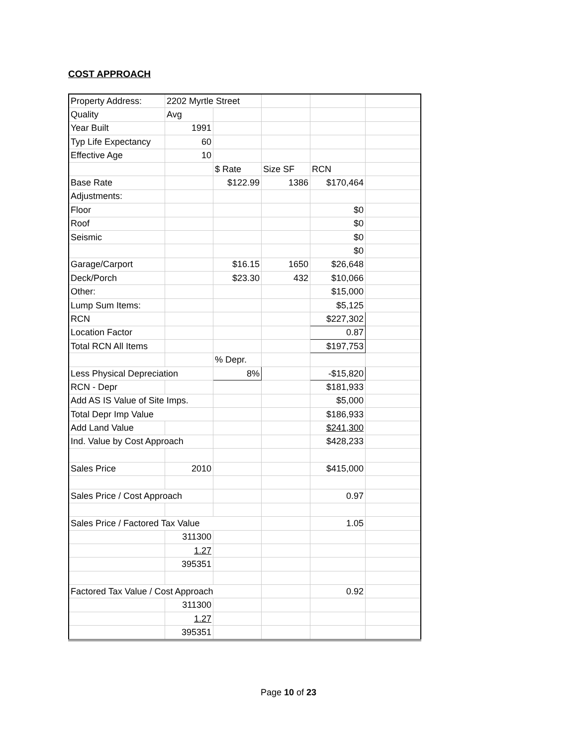COST APPROACH
| Property Address: | 2202 Myrtle Street | | | | |
| Quality | Avg | | | | |
| Year Built | 1991 | | | | |
| Typ Life Expectancy | 60 | | | | |
| Effective Age | 10 | | | | |
| | | $ Rate | Size SF | RCN | |
| Base Rate | | $122.99 | 1386 | $170,464 | |
| Adjustments: | | | | | |
| Floor | | | | $0 | |
| Roof | | | | $0 | |
| Seismic | | | | $0 | |
| | | | | $0 | |
| Garage/Carport | | $16.15 | 1650 | $26,648 | |
| Deck/Porch | | $23.30 | 432 | $10,066 | |
| Other: | | | | $15,000 | |
| Lump Sum Items: | | | | $5,125 | |
| RCN | | | | $227,302 | |
| Location Factor | | | | 0.87 | |
| Total RCN All Items | | | | $197,753 | |
| | | % Depr. | | | |
| Less Physical Depreciation | | 8% | | -$15,820 | |
| RCN - Depr | | | | $181,933 | |
| Add AS IS Value of Site Imps. | | | | $5,000 | |
| Total Depr Imp Value | | | | $186,933 | |
| Add Land Value | | | | $241,300 | |
| Ind. Value by Cost Approach | | | | $428,233 | |
| Sales Price | 2010 | | | $415,000 | |
| Sales Price / Cost Approach | | | | 0.97 | |
| Sales Price / Factored Tax Value | | | | 1.05 | |
| | 311300 | | | | |
| | 1.27 | | | | |
| | 395351 | | | | |
| Factored Tax Value / Cost Approach | | | | 0.92 | |
| | 311300 | | | | |
| | 1.27 | | | | |
| | 395351 | | | | |
Page 10 of 23